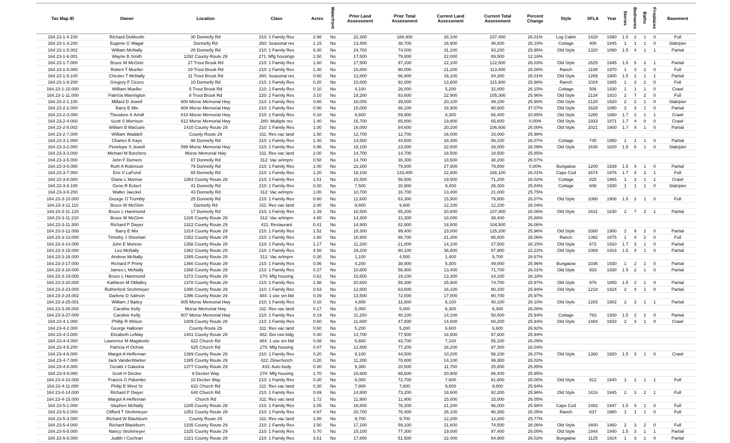| Tax Map ID | Owner | Location | Class | Acres | Waterfront | Prior Land Assessment | Prior Total Assessment | Current Land Assessment | Current Total Assessment | Percent Change | Style | SFLA | Year | Stories | Bedrooms | Baths | Fireplaces | Basement |
| --- | --- | --- | --- | --- | --- | --- | --- | --- | --- | --- | --- | --- | --- | --- | --- | --- | --- | --- |
| 164.23-1-4.100 | Richard DuMoulin | 30 Donnelly Rd | 210: 1 Family Res | 2.98 | No | 22,300 | 188,400 | 28,100 | 237,400 | 26.01% | Log Cabin | 1428 | 1990 | 1.5 | 2 | 1 | 0 | Full |
| 164.23-1-4.200 | Eugene G Wagar | Donnelly Rd | 260: Seasonal res | 1.15 | No | 13,400 | 38,700 | 16,900 | 48,800 | 26.10% | Cottage | 406 | 1945 | 1 | 1 | 1 | 0 | Slab/pier |
| 164.23-1-5.002 | William McNally | 26 Donnelly Rd | 210: 1 Family Res | 6.30 | No | 24,700 | 74,000 | 31,100 | 93,200 | 25.95% | Old Style | 1320 | 1890 | 1.5 | 4 | 1 | 1 | Partial |
| 164.23-1-6.001 | Wayne B Smith | 1292 County Route 29 | 271: Mfg housings | 1.50 | No | 17,500 | 79,800 | 22,000 | 89,500 | 12.16% | | | | | | | | |
| 164.23-1-7.000 | Bruce W McGinn | 27 Trout Brook Rd | 210: 1 Family Res | 1.60 | No | 17,500 | 97,200 | 22,100 | 122,500 | 26.03% | Old Style | 2625 | 1945 | 1.5 | 5 | 2 | 1 | Partial |
| 164.23-1-8.000 | Robert T Mueller | 19 Trout Brook Rd | 210: 1 Family Res | 1.40 | No | 16,800 | 90,000 | 21,200 | 113,400 | 26.00% | Ranch | 1188 | 1970 | 1 | 3 | 2 | 0 | Full |
| 164.23-1-9.100 | Chester T McNally | 11 Trout Brook Rd | 260: Seasonal res | 0.60 | No | 12,800 | 66,900 | 16,100 | 84,300 | 26.01% | Old Style | 1265 | 1900 | 1.5 | 2 | 1 | 1 | Partial |
| 164.23-1-9.200 | Gregory F Cicero | 10 Donnelly Rd | 210: 1 Family Res | 0.20 | No | 10,800 | 92,000 | 13,600 | 115,900 | 25.98% | Ranch | 1024 | 1985 | 1 | 3 | 2 | 0 | Full |
| 164.23-1-10.000 | William Mueller | 5 Trout Brook Rd | 210: 1 Family Res | 0.10 | No | 4,100 | 26,000 | 5,200 | 32,800 | 26.15% | Cottage | 506 | 1930 | 1 | 1 | 1 | 0 | Crawl |
| 164.23-1-11.000 | Patricia Warrington | 8 Trout Brook Rd | 220: 2 Family Res | 3.10 | No | 18,200 | 83,600 | 22,900 | 105,300 | 25.96% | Old Style | 2134 | 1910 | 2 | 7 | 2 | 0 | Full |
| 164.23-2-1.100 | Millard D Jewell | 600 Morse Memorial Hwy | 210: 1 Family Res | 0.60 | No | 16,000 | 39,000 | 20,100 | 49,100 | 25.90% | Old Style | 2120 | 1920 | 2 | 2 | 1 | 0 | Slab/pier |
| 164.23-2-2.000 | Barry E Mix | 608 Morse Memorial Hwy | 210: 1 Family Res | 0.90 | No | 15,000 | 66,100 | 18,900 | 90,600 | 37.07% | Old Style | 1628 | 1890 | 2 | 3 | 1 | 0 | Partial |
| 164.23-2-3.000 | Theodore K Arndt | 610 Morse Memorial Hwy | 210: 1 Family Res | 0.10 | No | 6,600 | 59,900 | 8,300 | 66,400 | 10.85% | Old Style | 1260 | 1860 | 1.7 | 2 | 1 | 1 | Crawl |
| 164.23-2-4.000 | Scott S Morrison | 612 Morse Memorial Hwy | 280: Multiple res | 1.40 | No | 15,700 | 65,800 | 19,800 | 65,800 | 0.00% | Old Style | 1933 | 1871 | 1.7 | 4 | 0 | 0 | Crawl |
| 164.23-2-5.002 | William B MaGuire | 1410 County Route 29 | 210: 1 Family Res | 1.00 | No | 16,000 | 84,600 | 20,200 | 106,600 | 26.00% | Old Style | 2021 | 1900 | 1.7 | 4 | 1 | 0 | Partial |
| 164.23-2-7.000 | William Waddell | County Route 29 | 311: Res vac land | 1.50 | No | 12,700 | 12,700 | 16,000 | 16,000 | 25.98% | | | | | | | | |
| 164.23-3-1.000 | Charles E Kays | 98 Donnelly Rd | 210: 1 Family Res | 1.40 | No | 14,500 | 44,500 | 18,300 | 56,100 | 26.07% | Cottage | 745 | 1950 | 1 | 1 | 1 | 0 | Partial |
| 164.23-3-2.000 | Penelope S Jewell | 599 Morse Memorial Hwy | 210: 1 Family Res | 0.96 | No | 18,100 | 23,000 | 22,800 | 29,000 | 26.09% | Old Style | 1636 | 1820 | 1.5 | 6 | 1 | 0 | Slab/pier |
| 164.23-3-3.000 | Michael M Borchers | Morse Memorial Hwy | 311: Res vac land | 2.00 | No | 14,700 | 14,700 | 18,500 | 18,500 | 25.85% | | | | | | | | |
| 164.23-3-5.000 | John F Demers | 87 Donnelly Rd | 312: Vac w/imprv | 0.58 | No | 14,700 | 30,300 | 18,500 | 38,200 | 26.07% | | | | | | | | |
| 164.23-3-6.000 | Ruth A Robinson | 79 Donnelly Rd | 210: 1 Family Res | 1.00 | No | 22,200 | 79,800 | 27,900 | 79,800 | 0.00% | Bungalow | 1200 | 1939 | 1.5 | 4 | 1 | 0 | Partial |
| 164.23-3-7.000 | Eric V LaFond | 65 Donnelly Rd | 210: 1 Family Res | 1.20 | No | 18,100 | 133,400 | 22,800 | 168,100 | 26.01% | Cape Cod | 1674 | 1976 | 1.7 | 4 | 2 | 1 | Full |
| 164.23-3-8.000 | Diane L Monroe | 1354 County Route 29 | 210: 1 Family Res | 1.51 | No | 15,500 | 56,500 | 19,500 | 71,200 | 26.02% | Cottage | 825 | 1965 | 1 | 3 | 1 | 1 | Crawl |
| 164.23-3-9.100 | Gene R Eckert | 41 Donnelly Rd | 210: 1 Family Res | 0.30 | No | 7,500 | 20,900 | 9,400 | 26,300 | 25.84% | Cottage | 608 | 1930 | 1 | 1 | 1 | 0 | Slab/pier |
| 164.23-3-9.200 | Walter Jaeckel | 43 Donnelly Rd | 312: Vac w/imprv | 1.00 | No | 10,700 | 16,700 | 13,400 | 21,000 | 25.75% | | | | | | | | |
| 164.23-3-10.000 | George O Trombly | 25 Donnelly Rd | 210: 1 Family Res | 0.60 | No | 12,600 | 63,300 | 15,900 | 79,800 | 26.07% | Old Style | 1080 | 1908 | 1.5 | 2 | 1 | 0 | Full |
| 164.23-3-11.110 | Bruce W McGinn | Donnelly Rd | 311: Res vac land | 2.00 | No | 9,600 | 9,600 | 12,100 | 12,100 | 26.04% | | | | | | | | |
| 164.23-3-11.120 | Bruce L Hammond | 17 Donnelly Rd | 210: 1 Family Res | 1.39 | No | 16,500 | 85,200 | 20,800 | 107,400 | 26.06% | Old Style | 3431 | 1830 | 2 | 7 | 2 | 1 | Partial |
| 164.23-3-11.210 | Bruce W McGinn | 1326 County Route 29 | 312: Vac w/imprv | 4.90 | No | 14,300 | 31,300 | 18,000 | 39,400 | 25.88% | | | | | | | | |
| 164.23-3-11.300 | Richard P Dwyer | 1322 County Route 29 | 421: Restaurant | 0.41 | No | 14,900 | 82,900 | 18,800 | 104,500 | 26.06% | | | | | | | | |
| 164.23-3-12.000 | Barry E Mix | 1314 County Route 29 | 210: 1 Family Res | 1.52 | No | 18,300 | 99,400 | 23,000 | 125,200 | 25.96% | Old Style | 3380 | 1900 | 2 | 9 | 2 | 0 | Partial |
| 164.23-3-13.000 | Timothy J Sheehan | 1352 County Route 29 | 210: 1 Family Res | 1.60 | No | 16,900 | 68,700 | 21,300 | 86,600 | 26.06% | Ranch | 1392 | 1975 | 1 | 4 | 2 | 0 | Full |
| 164.23-3-14.000 | John E Monroe | 1358 County Route 29 | 210: 1 Family Res | 1.17 | No | 11,200 | 21,800 | 14,100 | 27,500 | 26.15% | Old Style | 672 | 1910 | 1.7 | 3 | 1 | 0 | Partial |
| 164.23-3-15.000 | Leo McNally | 1362 County Route 29 | 210: 1 Family Res | 4.50 | No | 29,200 | 80,100 | 36,800 | 97,900 | 22.22% | Old Style | 1069 | 1918 | 1.5 | 4 | 1 | 0 | Partial |
| 164.23-3-16.000 | Andrew McNally | 1365 County Route 29 | 312: Vac w/imprv | 0.30 | No | 1,100 | 4,500 | 1,400 | 5,700 | 26.67% | | | | | | | | |
| 164.23-3-17.000 | Richard P Printy | 1366 County Route 29 | 210: 1 Family Res | 0.06 | No | 4,200 | 38,900 | 5,300 | 49,000 | 25.96% | Bungalow | 1036 | 1930 | 1 | 2 | 1 | 0 | Partial |
| 164.23-3-18.000 | James L McNally | 1368 County Route 29 | 210: 1 Family Res | 0.37 | No | 10,600 | 56,900 | 13,400 | 71,700 | 26.01% | Old Style | 933 | 1930 | 1.5 | 2 | 1 | 0 | Partial |
| 164.23-3-19.000 | Bruce L Hammond | 1372 County Route 29 | 270: Mfg housing | 0.62 | No | 10,500 | 19,100 | 13,300 | 24,100 | 26.18% | | | | | | | | |
| 164.23-3-20.000 | Kathleen M OMalley | 1378 County Route 29 | 210: 1 Family Res | 1.98 | No | 20,600 | 59,300 | 25,900 | 74,700 | 25.97% | Old Style | 976 | 1850 | 1.5 | 2 | 1 | 0 | Partial |
| 164.23-3-23.000 | Rutherford Strohmeyer | 1390 County Route 29 | 210: 1 Family Res | 0.63 | No | 12,800 | 63,600 | 16,100 | 80,100 | 25.94% | Old Style | 1218 | 1924 | 2 | 4 | 1 | 0 | Partial |
| 164.23-3-24.002 | Darlene D Salmon | 1396 County Route 29 | 484: 1 use sm bld | 0.39 | No | 13,500 | 72,000 | 17,000 | 90,700 | 25.97% | | | | | | | | |
| 164.23-3-25.001 | William J Bailey | 605 Morse Memorial Hwy | 210: 1 Family Res | 0.10 | No | 4,800 | 31,800 | 6,100 | 40,100 | 26.10% | Old Style | 1283 | 1902 | 2 | 3 | 1 | 1 | Partial |
| 164.23-3-26.000 | Caroline Kelly | Morse Memorial Hwy | 311: Res vac land | 0.17 | No | 5,000 | 5,000 | 6,300 | 6,300 | 26.00% | | | | | | | | |
| 164.23-3-27.000 | Caroline Kelly | 607 Morse Memorial Hwy | 210: 1 Family Res | 0.19 | No | 11,200 | 40,100 | 14,100 | 50,500 | 25.94% | Cottage | 783 | 1930 | 1.5 | 2 | 1 | 0 | Partial |
| 164.23-4-1.000 | Phillip R Wilson | 1409 County Route 29 | 210: 1 Family Res | 0.60 | No | 11,600 | 47,800 | 14,600 | 60,200 | 25.94% | Old Style | 1484 | 1933 | 2 | 3 | 1 | 0 | Crawl |
| 164.23-4-2.000 | George Halloran | County Route 29 | 311: Res vac land | 0.60 | No | 5,200 | 5,200 | 6,600 | 6,600 | 26.92% | | | | | | | | |
| 164.23-4-3.000 | Elizabeth LeMay | 1401 County Route 29 | 482: Det row bldg | 0.40 | No | 14,700 | 77,500 | 18,500 | 97,600 | 25.94% | | | | | | | | |
| 164.23-4-4.000 | Lawrence M Magdovitz | 622 Church Rd | 484: 1 use sm bld | 0.08 | No | 5,600 | 43,700 | 7,100 | 55,100 | 26.09% | | | | | | | | |
| 164.23-4-5.200 | Patricia H Ochsie | 625 Church Rd | 270: Mfg housing | 0.47 | No | 12,800 | 77,200 | 16,200 | 97,300 | 26.04% | | | | | | | | |
| 164.23-4-6.000 | Margot A Heffernan | 1389 County Route 29 | 210: 1 Family Res | 0.20 | No | 8,100 | 44,500 | 10,200 | 56,100 | 26.07% | Old Style | 1360 | 1920 | 1.5 | 3 | 1 | 0 | Crawl |
| 164.23-4-7.000 | Jack VanderWarker | 1385 County Route 29 | 422: Diner/lunch | 0.20 | No | 11,200 | 78,800 | 14,100 | 99,300 | 26.02% | | | | | | | | |
| 164.23-4-8.000 | Gerald J Galusha | 1377 County Route 29 | 433: Auto body | 0.30 | No | 9,300 | 20,500 | 11,700 | 25,800 | 25.85% | | | | | | | | |
| 164.23-4-9.000 | Scott H Decker | 9 Decker Way | 270: Mfg housing | 1.70 | No | 16,600 | 68,600 | 20,900 | 86,400 | 25.95% | | | | | | | | |
| 164.23-4-10.000 | Francis G Palumbo | 10 Decker Way | 210: 1 Family Res | 0.30 | No | 6,000 | 72,700 | 7,600 | 91,600 | 26.00% | Old Style | 912 | 1940 | 1 | 2 | 1 | 1 | Full |
| 164.23-4-11.000 | Philip E West Sr | 631 Church Rd | 311: Res vac land | 0.30 | No | 7,800 | 7,800 | 9,800 | 9,800 | 25.64% | | | | | | | | |
| 164.23-4-14.000 | Richard P Dwyer | 640 Church Rd | 210: 1 Family Res | 0.69 | No | 14,800 | 73,200 | 18,600 | 92,200 | 25.96% | Old Style | 1416 | 1945 | 2 | 3 | 2 | 1 | Full |
| 164.23-4-15.000 | Margot A Heffernan | Church Rd | 311: Res vac land | 1.72 | No | 11,900 | 11,900 | 15,000 | 15,000 | 26.05% | | | | | | | | |
| 164.23-5-1.000 | Stephen McNally | 1345 County Route 29 | 210: 1 Family Res | 1.05 | No | 16,800 | 76,200 | 21,200 | 96,000 | 25.98% | Cape Cod | 1482 | 1947 | 1.5 | 4 | 1 | 0 | Full |
| 164.23-5-2.000 | Clifford T Strohmeyer | 1351 County Route 29 | 210: 1 Family Res | 4.97 | No | 20,700 | 76,400 | 26,100 | 96,300 | 26.05% | Ranch | 837 | 1980 | 1 | 1 | 1 | 0 | Full |
| 164.23-5-3.000 | Richard W Blackburn | County Route 29 | 311: Res vac land | 1.80 | No | 9,700 | 9,700 | 12,200 | 12,200 | 25.77% | | | | | | | | |
| 164.23-5-4.000 | Richard Blackburn | 1335 County Route 29 | 210: 1 Family Res | 2.50 | No | 17,100 | 59,100 | 21,600 | 74,500 | 26.06% | Old Style | 3400 | 1860 | 2 | 3 | 2 | 0 | Full |
| 164.23-5-5.000 | Nancy Strohmeyer | 1325 County Route 29 | 210: 1 Family Res | 0.70 | No | 15,100 | 77,300 | 19,000 | 97,400 | 26.00% | Old Style | 1944 | 1940 | 1.5 | 3 | 1 | 1 | Partial |
| 164.23-5-6.000 | Judith I Cochran | 1321 County Route 29 | 210: 1 Family Res | 3.61 | No | 17,800 | 51,500 | 22,400 | 64,900 | 26.02% | Bungalow | 1125 | 1924 | 1 | 3 | 1 | 0 | Partial |